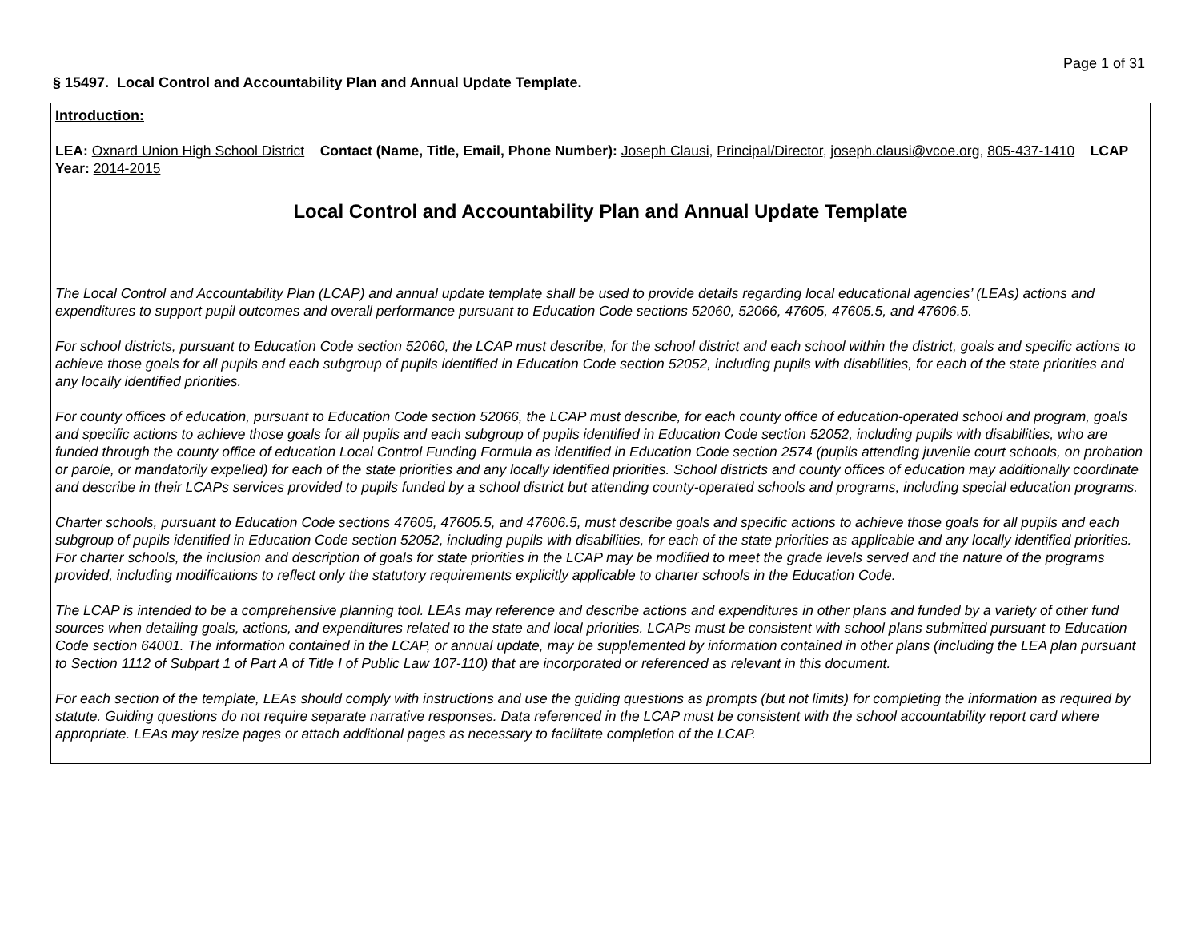Page 1 of 31
§ 15497. Local Control and Accountability Plan and Annual Update Template.
Introduction:
LEA: Oxnard Union High School District Contact (Name, Title, Email, Phone Number): Joseph Clausi, Principal/Director, joseph.clausi@vcoe.org, 805-437-1410 LCAP Year: 2014-2015
Local Control and Accountability Plan and Annual Update Template
The Local Control and Accountability Plan (LCAP) and annual update template shall be used to provide details regarding local educational agencies’ (LEAs) actions and expenditures to support pupil outcomes and overall performance pursuant to Education Code sections 52060, 52066, 47605, 47605.5, and 47606.5.
For school districts, pursuant to Education Code section 52060, the LCAP must describe, for the school district and each school within the district, goals and specific actions to achieve those goals for all pupils and each subgroup of pupils identified in Education Code section 52052, including pupils with disabilities, for each of the state priorities and any locally identified priorities.
For county offices of education, pursuant to Education Code section 52066, the LCAP must describe, for each county office of education-operated school and program, goals and specific actions to achieve those goals for all pupils and each subgroup of pupils identified in Education Code section 52052, including pupils with disabilities, who are funded through the county office of education Local Control Funding Formula as identified in Education Code section 2574 (pupils attending juvenile court schools, on probation or parole, or mandatorily expelled) for each of the state priorities and any locally identified priorities. School districts and county offices of education may additionally coordinate and describe in their LCAPs services provided to pupils funded by a school district but attending county-operated schools and programs, including special education programs.
Charter schools, pursuant to Education Code sections 47605, 47605.5, and 47606.5, must describe goals and specific actions to achieve those goals for all pupils and each subgroup of pupils identified in Education Code section 52052, including pupils with disabilities, for each of the state priorities as applicable and any locally identified priorities. For charter schools, the inclusion and description of goals for state priorities in the LCAP may be modified to meet the grade levels served and the nature of the programs provided, including modifications to reflect only the statutory requirements explicitly applicable to charter schools in the Education Code.
The LCAP is intended to be a comprehensive planning tool. LEAs may reference and describe actions and expenditures in other plans and funded by a variety of other fund sources when detailing goals, actions, and expenditures related to the state and local priorities. LCAPs must be consistent with school plans submitted pursuant to Education Code section 64001. The information contained in the LCAP, or annual update, may be supplemented by information contained in other plans (including the LEA plan pursuant to Section 1112 of Subpart 1 of Part A of Title I of Public Law 107-110) that are incorporated or referenced as relevant in this document.
For each section of the template, LEAs should comply with instructions and use the guiding questions as prompts (but not limits) for completing the information as required by statute. Guiding questions do not require separate narrative responses. Data referenced in the LCAP must be consistent with the school accountability report card where appropriate. LEAs may resize pages or attach additional pages as necessary to facilitate completion of the LCAP.